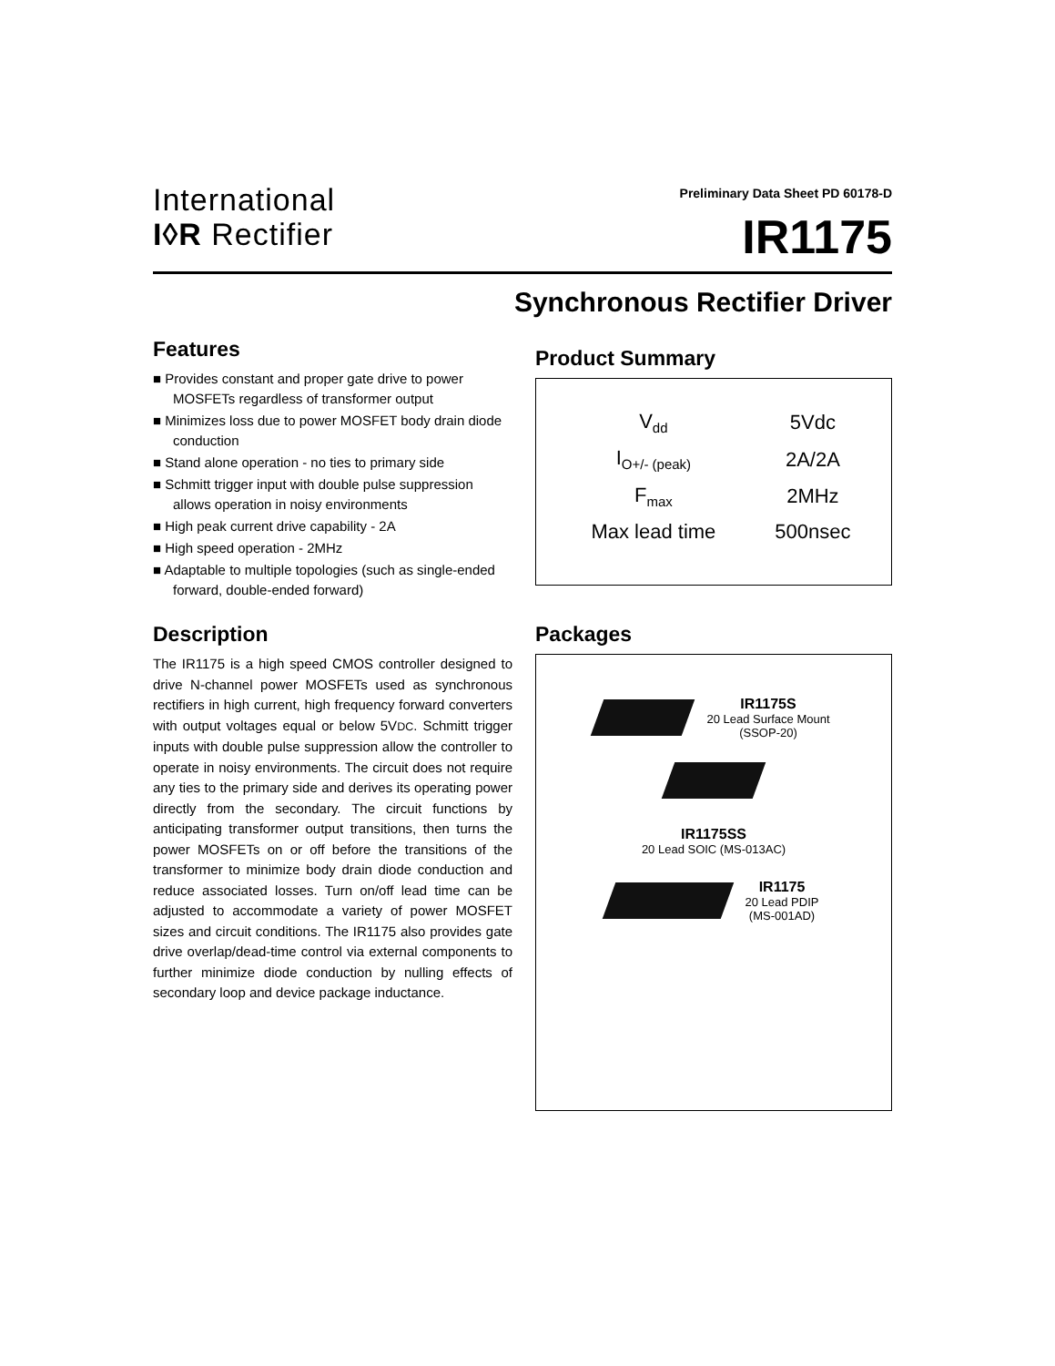International
I◊R Rectifier
Preliminary Data Sheet PD 60178-D
IR1175
Synchronous Rectifier Driver
Features
■ Provides constant and proper gate drive to power MOSFETs regardless of transformer output
■ Minimizes loss due to power MOSFET body drain diode conduction
■ Stand alone operation - no ties to primary side
■ Schmitt trigger input with double pulse suppression allows operation in noisy environments
■ High peak current drive capability - 2A
■ High speed operation - 2MHz
■ Adaptable to multiple topologies (such as single-ended forward, double-ended forward)
Description
The IR1175 is a high speed CMOS controller designed to drive N-channel power MOSFETs used as synchronous rectifiers in high current, high frequency forward converters with output voltages equal or below 5VDC. Schmitt trigger inputs with double pulse suppression allow the controller to operate in noisy environments. The circuit does not require any ties to the primary side and derives its operating power directly from the secondary. The circuit functions by anticipating transformer output transitions, then turns the power MOSFETs on or off before the transitions of the transformer to minimize body drain diode conduction and reduce associated losses. Turn on/off lead time can be adjusted to accommodate a variety of power MOSFET sizes and circuit conditions. The IR1175 also provides gate drive overlap/dead-time control via external components to further minimize diode conduction by nulling effects of secondary loop and device package inductance.
Product Summary
| V<sub>dd</sub> | 5Vdc |
| I<sub>O+/- (peak)</sub> | 2A/2A |
| F<sub>max</sub> | 2MHz |
| Max lead time | 500nsec |
Packages
IR1175S
20 Lead Surface Mount
(SSOP-20)
IR1175SS
20 Lead SOIC (MS-013AC)
IR1175
20 Lead PDIP
(MS-001AD)